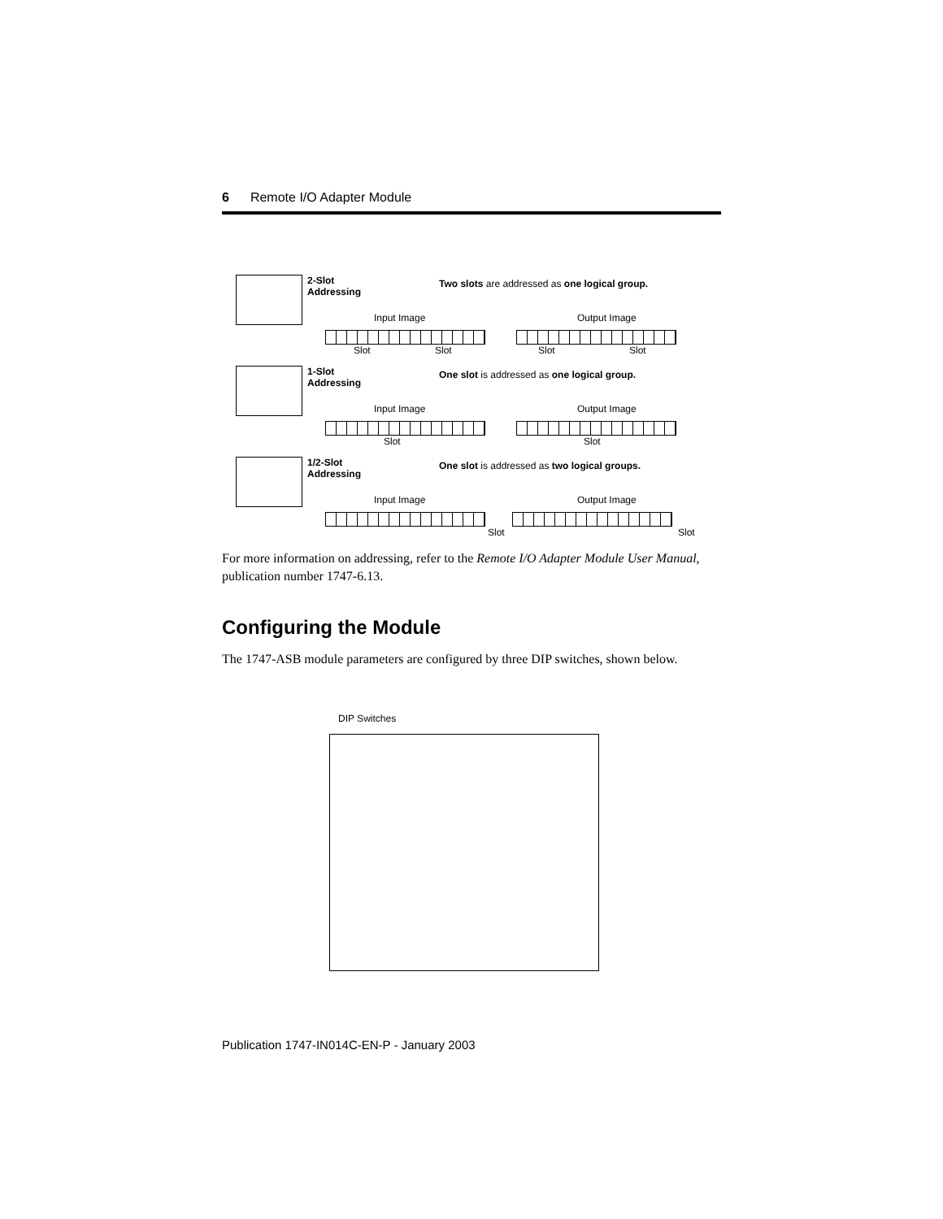6 Remote I/O Adapter Module
2-Slot
Addressing
Two slots are addressed as one logical group.
Input Image Output Image
Slot Slot Slot Slot
1-Slot
Addressing
One slot is addressed as one logical group.
Input Image Output Image
Slot Slot
1/2-Slot
Addressing
One slot is addressed as two logical groups.
Input Image Output Image
Slot Slot
For more information on addressing, refer to the Remote I/O Adapter Module User Manual, publication number 1747-6.13.
Configuring the Module
The 1747-ASB module parameters are configured by three DIP switches, shown below.
DIP Switches
Publication 1747-IN014C-EN-P - January 2003